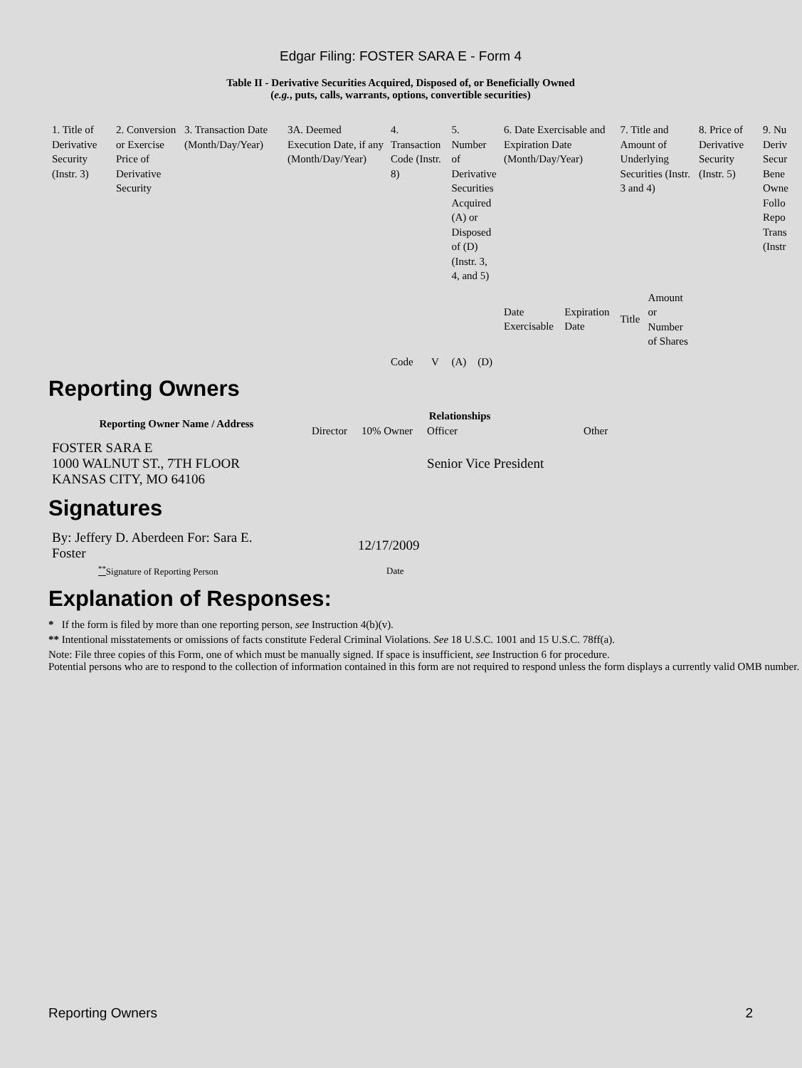Edgar Filing: FOSTER SARA E - Form 4
Table II - Derivative Securities Acquired, Disposed of, or Beneficially Owned
(e.g., puts, calls, warrants, options, convertible securities)
| 1. Title of Derivative Security (Instr. 3) | 2. Conversion or Exercise Price of Derivative Security | 3. Transaction Date (Month/Day/Year) | 3A. Deemed Execution Date, if any (Month/Day/Year) | 4. Transaction Code (Instr. 8) | | 5. Number of Derivative Securities Acquired (A) or Disposed of (D) (Instr. 3, 4, and 5) | | 6. Date Exercisable and Expiration Date (Month/Day/Year) | | 7. Title and Amount of Underlying Securities (Instr. 3 and 4) | | 8. Price of Derivative Security (Instr. 5) | 9. Nu Deriv Secur Bene Owne Follo Repo Trans (Instr |
| | | | | Code | V | (A) | (D) | Date Exercisable | Expiration Date | Title | Amount or Number of Shares | | |
Reporting Owners
| Reporting Owner Name / Address | Relationships | | | |
| --- | --- | --- | --- | --- |
| | Director | 10% Owner | Officer | Other |
| FOSTER SARA E 1000 WALNUT ST., 7TH FLOOR KANSAS CITY, MO 64106 | | | Senior Vice President | |
Signatures
| By: Jeffery D. Aberdeen For: Sara E. Foster | 12/17/2009 |
| <sup>**</sup> Signature of Reporting Person | Date |
Explanation of Responses:
* If the form is filed by more than one reporting person, see Instruction 4(b)(v).
** Intentional misstatements or omissions of facts constitute Federal Criminal Violations. See 18 U.S.C. 1001 and 15 U.S.C. 78ff(a).
Note: File three copies of this Form, one of which must be manually signed. If space is insufficient, see Instruction 6 for procedure.
Potential persons who are to respond to the collection of information contained in this form are not required to respond unless the form displays a currently valid OMB number.
Reporting Owners 2